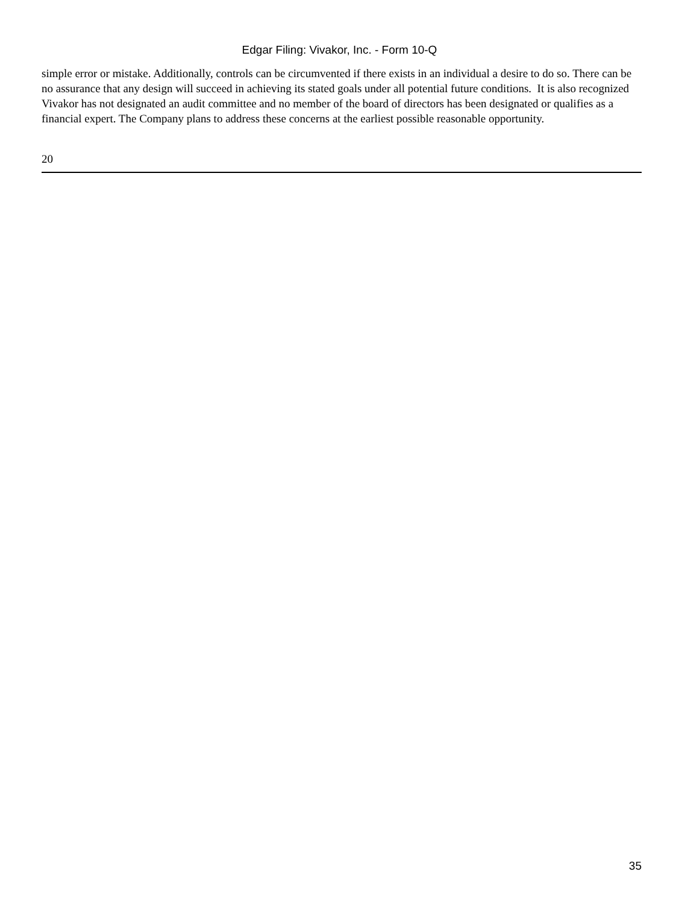Edgar Filing: Vivakor, Inc. - Form 10-Q
simple error or mistake. Additionally, controls can be circumvented if there exists in an individual a desire to do so. There can be no assurance that any design will succeed in achieving its stated goals under all potential future conditions. It is also recognized Vivakor has not designated an audit committee and no member of the board of directors has been designated or qualifies as a financial expert. The Company plans to address these concerns at the earliest possible reasonable opportunity.
20
35